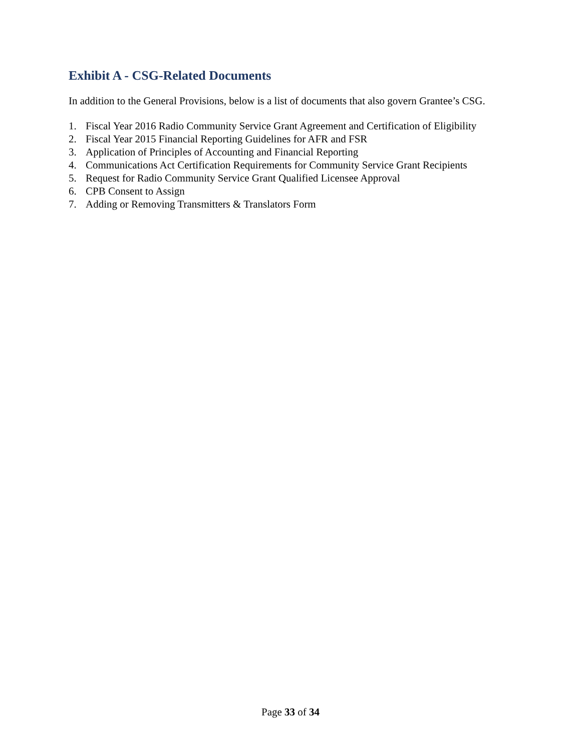Exhibit A - CSG-Related Documents
In addition to the General Provisions, below is a list of documents that also govern Grantee’s CSG.
1. Fiscal Year 2016 Radio Community Service Grant Agreement and Certification of Eligibility
2. Fiscal Year 2015 Financial Reporting Guidelines for AFR and FSR
3. Application of Principles of Accounting and Financial Reporting
4. Communications Act Certification Requirements for Community Service Grant Recipients
5. Request for Radio Community Service Grant Qualified Licensee Approval
6. CPB Consent to Assign
7. Adding or Removing Transmitters & Translators Form
Page 33 of 34